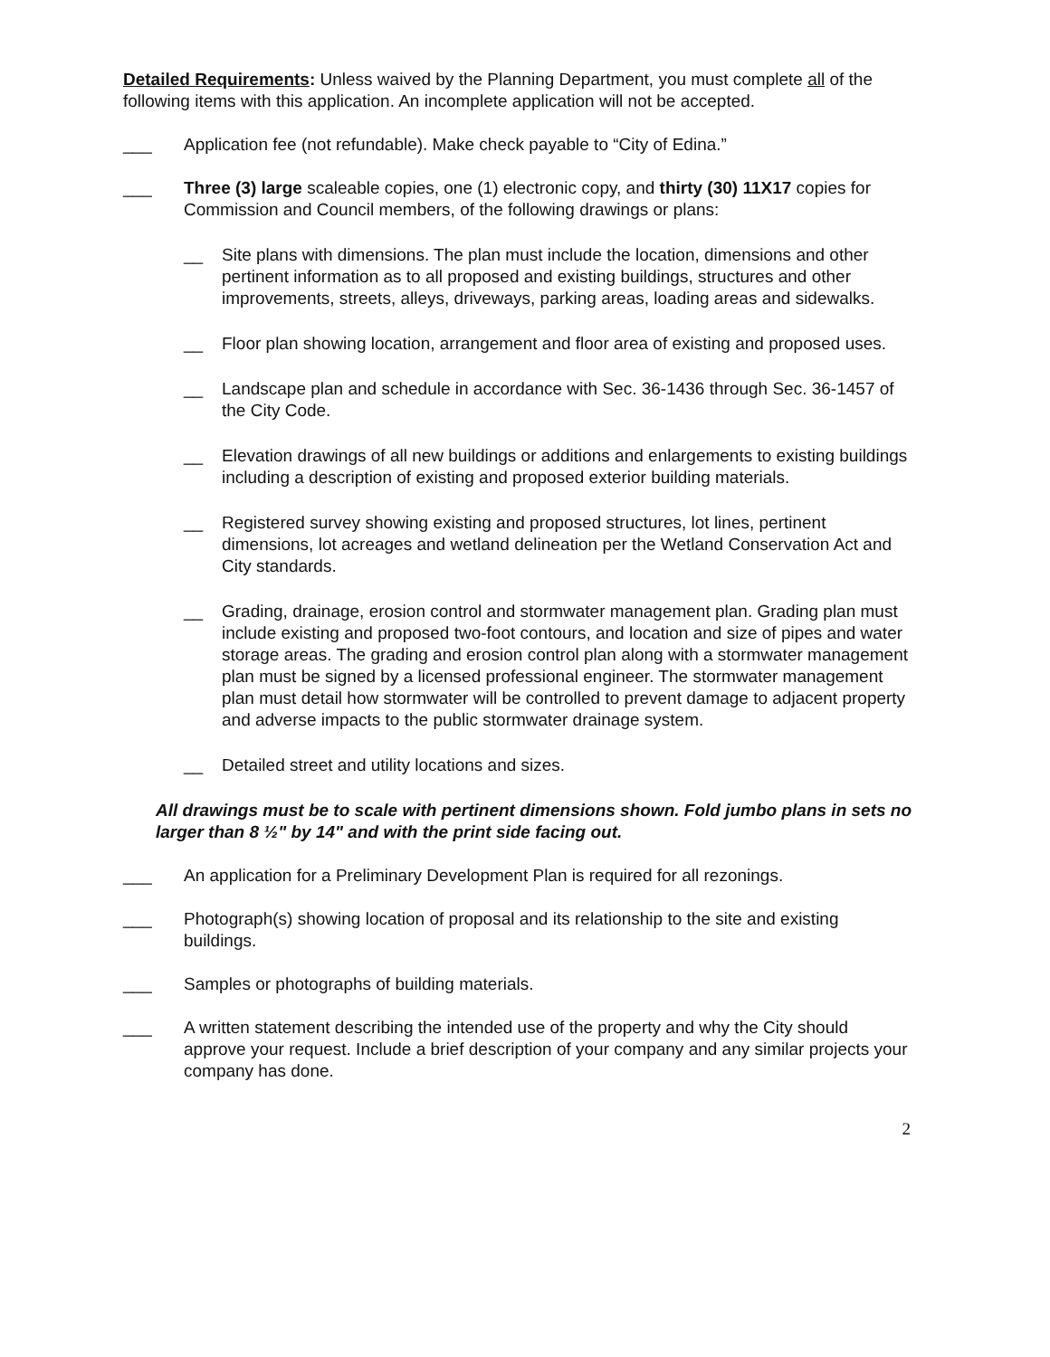Detailed Requirements: Unless waived by the Planning Department, you must complete all of the following items with this application. An incomplete application will not be accepted.
___ Application fee (not refundable). Make check payable to “City of Edina.”
___ Three (3) large scaleable copies, one (1) electronic copy, and thirty (30) 11X17 copies for Commission and Council members, of the following drawings or plans:
__ Site plans with dimensions. The plan must include the location, dimensions and other pertinent information as to all proposed and existing buildings, structures and other improvements, streets, alleys, driveways, parking areas, loading areas and sidewalks.
__ Floor plan showing location, arrangement and floor area of existing and proposed uses.
__ Landscape plan and schedule in accordance with Sec. 36-1436 through Sec. 36-1457 of the City Code.
__ Elevation drawings of all new buildings or additions and enlargements to existing buildings including a description of existing and proposed exterior building materials.
__ Registered survey showing existing and proposed structures, lot lines, pertinent dimensions, lot acreages and wetland delineation per the Wetland Conservation Act and City standards.
__ Grading, drainage, erosion control and stormwater management plan. Grading plan must include existing and proposed two-foot contours, and location and size of pipes and water storage areas. The grading and erosion control plan along with a stormwater management plan must be signed by a licensed professional engineer. The stormwater management plan must detail how stormwater will be controlled to prevent damage to adjacent property and adverse impacts to the public stormwater drainage system.
__ Detailed street and utility locations and sizes.
All drawings must be to scale with pertinent dimensions shown. Fold jumbo plans in sets no larger than 8 ½" by 14" and with the print side facing out.
___ An application for a Preliminary Development Plan is required for all rezonings.
___ Photograph(s) showing location of proposal and its relationship to the site and existing buildings.
___ Samples or photographs of building materials.
___ A written statement describing the intended use of the property and why the City should approve your request. Include a brief description of your company and any similar projects your company has done.
2